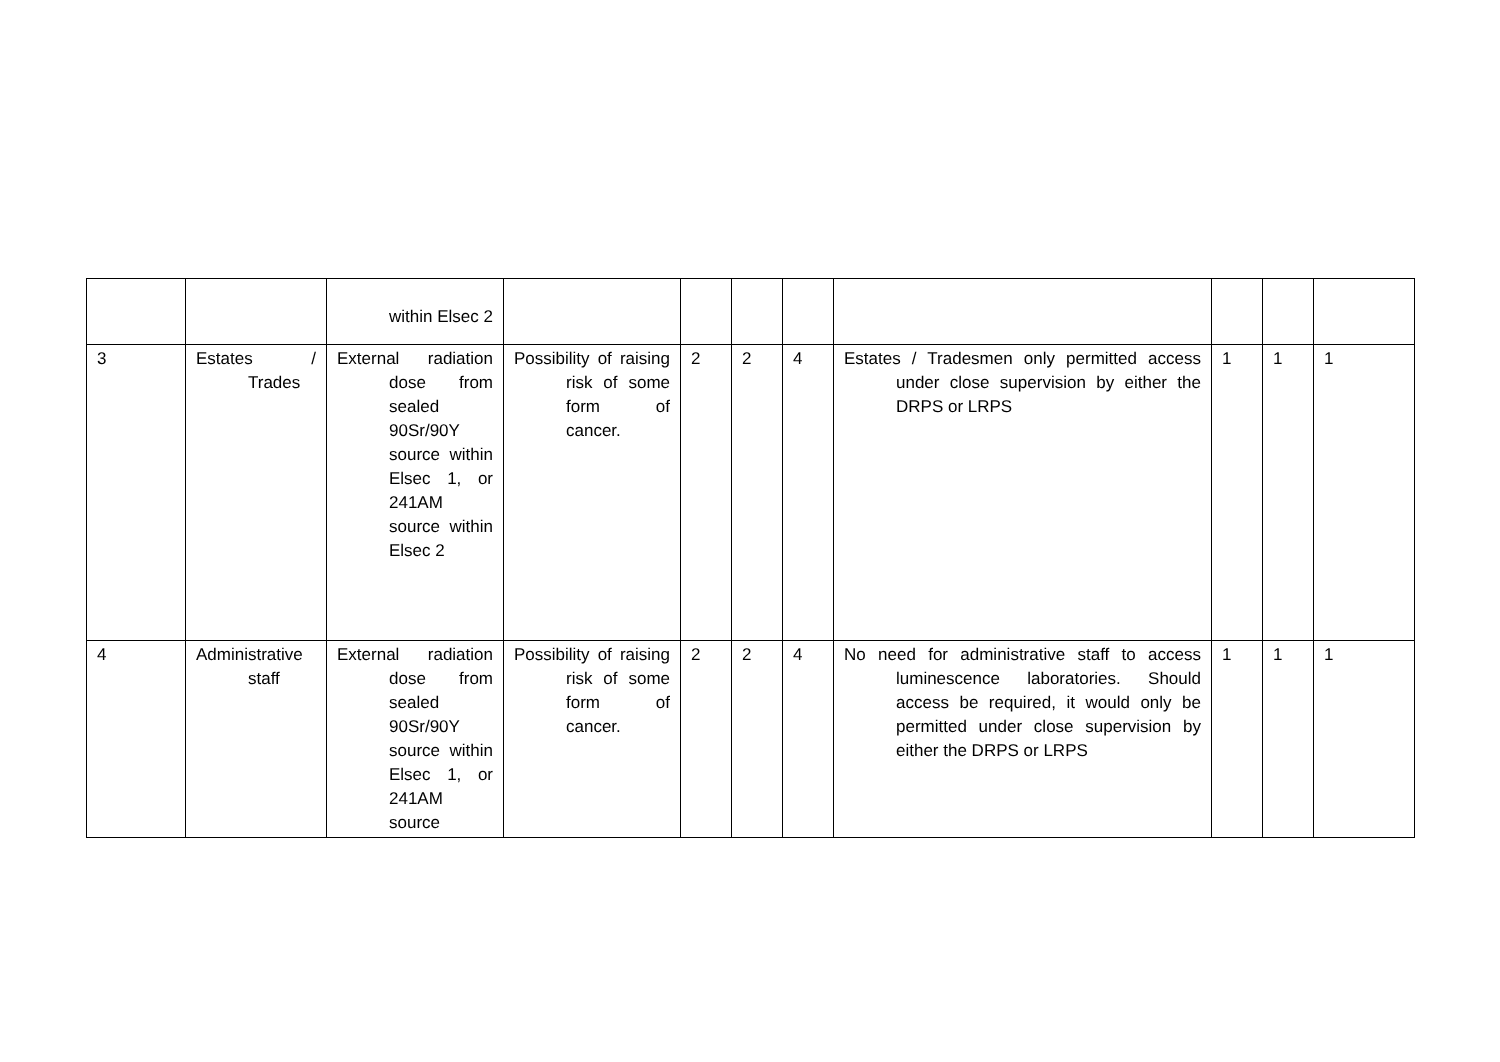| | | within Elsec 2 | | | | | | | | |
| 3 | Estates / Trades | External radiation dose from sealed 90Sr/90Y source within Elsec 1, or 241AM source within Elsec 2 | Possibility of raising risk of some form of cancer. | 2 | 2 | 4 | Estates / Tradesmen only permitted access under close supervision by either the DRPS or LRPS | 1 | 1 | 1 |
| 4 | Administrative staff | External radiation dose from sealed 90Sr/90Y source within Elsec 1, or 241AM source | Possibility of raising risk of some form of cancer. | 2 | 2 | 4 | No need for administrative staff to access luminescence laboratories. Should access be required, it would only be permitted under close supervision by either the DRPS or LRPS | 1 | 1 | 1 |